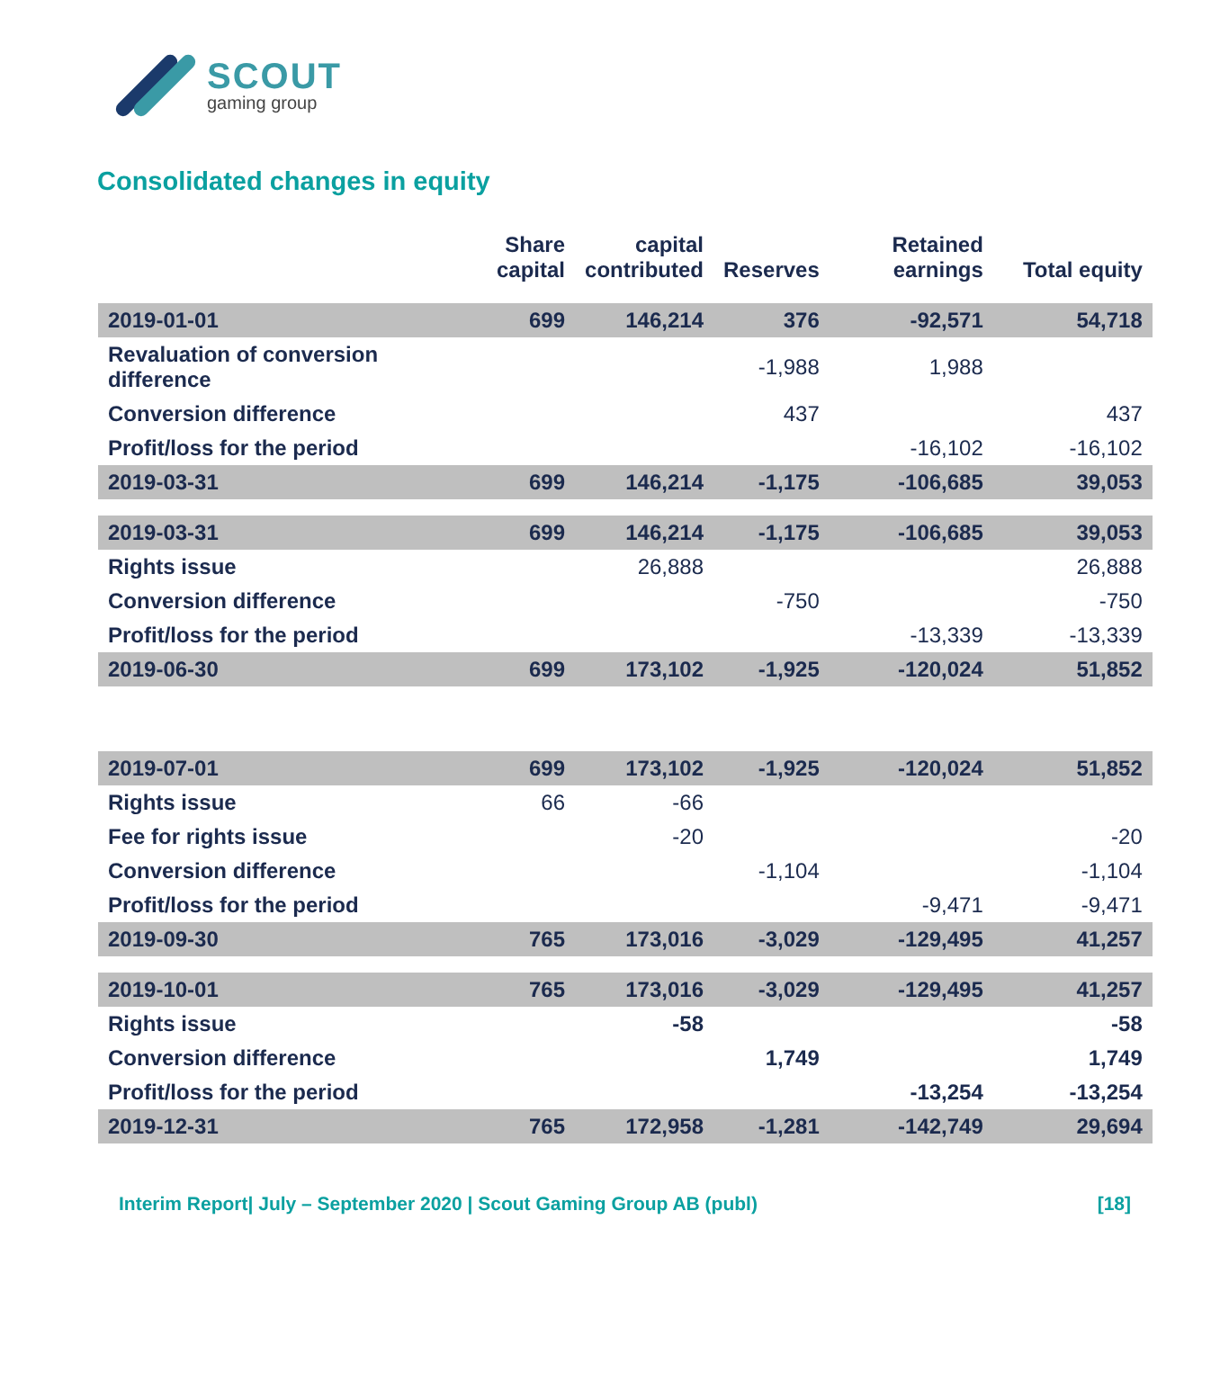SCOUT
gaming group
Consolidated changes in equity
| | Share capital | capital contributed | Reserves | Retained earnings | Total equity |
| --- | --- | --- | --- | --- | --- |
| 2019-01-01 | 699 | 146,214 | 376 | -92,571 | 54,718 |
| Revaluation of conversion difference | | | -1,988 | 1,988 | |
| Conversion difference | | | 437 | | 437 |
| Profit/loss for the period | | | | -16,102 | -16,102 |
| 2019-03-31 | 699 | 146,214 | -1,175 | -106,685 | 39,053 |
| 2019-03-31 | 699 | 146,214 | -1,175 | -106,685 | 39,053 |
| Rights issue | | 26,888 | | | 26,888 |
| Conversion difference | | | -750 | | -750 |
| Profit/loss for the period | | | | -13,339 | -13,339 |
| 2019-06-30 | 699 | 173,102 | -1,925 | -120,024 | 51,852 |
| 2019-07-01 | 699 | 173,102 | -1,925 | -120,024 | 51,852 |
| Rights issue | 66 | -66 | | | |
| Fee for rights issue | | -20 | | | -20 |
| Conversion difference | | | -1,104 | | -1,104 |
| Profit/loss for the period | | | | -9,471 | -9,471 |
| 2019-09-30 | 765 | 173,016 | -3,029 | -129,495 | 41,257 |
| 2019-10-01 | 765 | 173,016 | -3,029 | -129,495 | 41,257 |
| Rights issue | | -58 | | | -58 |
| Conversion difference | | | 1,749 | | 1,749 |
| Profit/loss for the period | | | | -13,254 | -13,254 |
| 2019-12-31 | 765 | 172,958 | -1,281 | -142,749 | 29,694 |
Interim Report| July – September 2020 | Scout Gaming Group AB (publ) [18]